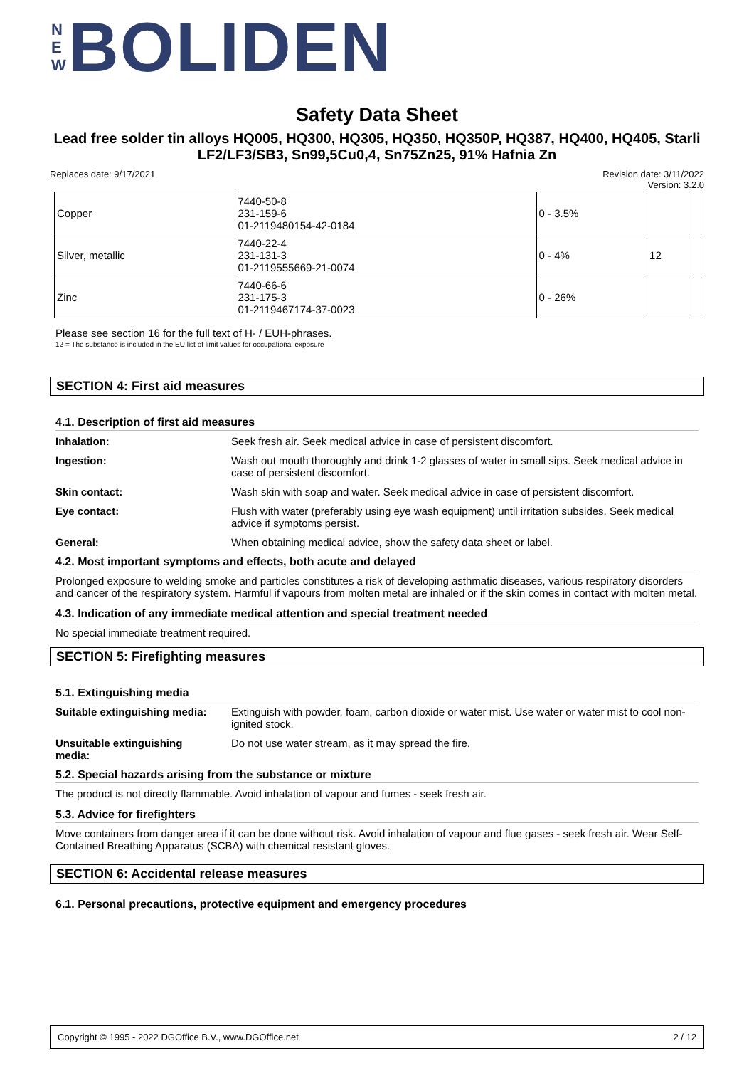N
E
W
BOLIDEN
Safety Data Sheet
Lead free solder tin alloys HQ005, HQ300, HQ305, HQ350, HQ350P, HQ387, HQ400, HQ405, Starli LF2/LF3/SB3, Sn99,5Cu0,4, Sn75Zn25, 91% Hafnia Zn
Replaces date: 9/17/2021 Revision date: 3/11/2022
Version: 3.2.0
| Copper | 7440-50-8 231-159-6 01-2119480154-42-0184 | 0 - 3.5% | | |
| Silver, metallic | 7440-22-4 231-131-3 01-2119555669-21-0074 | 0 - 4% | 12 | |
| Zinc | 7440-66-6 231-175-3 01-2119467174-37-0023 | 0 - 26% | | |
Please see section 16 for the full text of H- / EUH-phrases.
12 = The substance is included in the EU list of limit values for occupational exposure
SECTION 4: First aid measures
4.1. Description of first aid measures
Inhalation: Seek fresh air. Seek medical advice in case of persistent discomfort.
Ingestion: Wash out mouth thoroughly and drink 1-2 glasses of water in small sips. Seek medical advice in case of persistent discomfort.
Skin contact: Wash skin with soap and water. Seek medical advice in case of persistent discomfort.
Eye contact: Flush with water (preferably using eye wash equipment) until irritation subsides. Seek medical advice if symptoms persist.
General: When obtaining medical advice, show the safety data sheet or label.
4.2. Most important symptoms and effects, both acute and delayed
Prolonged exposure to welding smoke and particles constitutes a risk of developing asthmatic diseases, various respiratory disorders and cancer of the respiratory system. Harmful if vapours from molten metal are inhaled or if the skin comes in contact with molten metal.
4.3. Indication of any immediate medical attention and special treatment needed
No special immediate treatment required.
SECTION 5: Firefighting measures
5.1. Extinguishing media
Suitable extinguishing media: Extinguish with powder, foam, carbon dioxide or water mist. Use water or water mist to cool non-ignited stock.
Unsuitable extinguishing
media: Do not use water stream, as it may spread the fire.
5.2. Special hazards arising from the substance or mixture
The product is not directly flammable. Avoid inhalation of vapour and fumes - seek fresh air.
5.3. Advice for firefighters
Move containers from danger area if it can be done without risk. Avoid inhalation of vapour and flue gases - seek fresh air. Wear Self-Contained Breathing Apparatus (SCBA) with chemical resistant gloves.
SECTION 6: Accidental release measures
6.1. Personal precautions, protective equipment and emergency procedures
Copyright © 1995 - 2022 DGOffice B.V., www.DGOffice.net 2 / 12